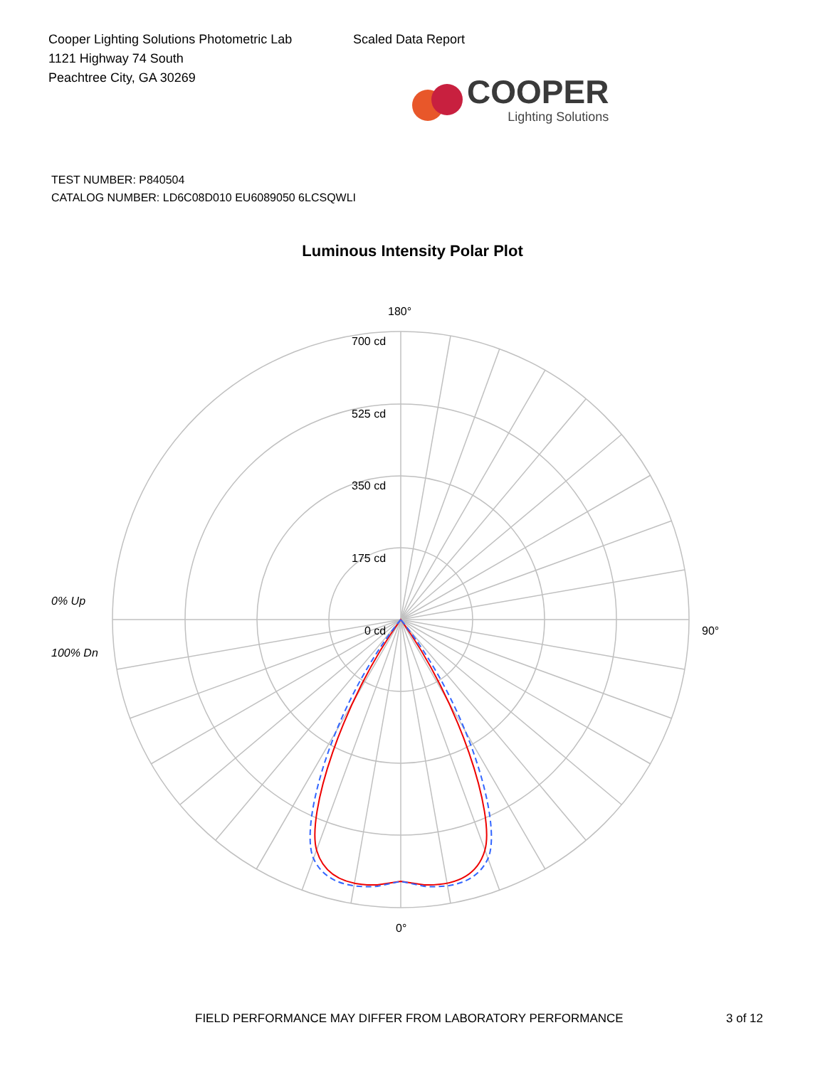Cooper Lighting Solutions Photometric Lab
1121 Highway 74 South
Peachtree City, GA 30269
Scaled Data Report
COOPER
Lighting Solutions
TEST NUMBER: P840504
CATALOG NUMBER: LD6C08D010 EU6089050 6LCSQWLI
Luminous Intensity Polar Plot
180°
700 cd
525 cd
350 cd
175 cd
0 cd
0% Up
100% Dn
90°
0°
FIELD PERFORMANCE MAY DIFFER FROM LABORATORY PERFORMANCE
3 of 12